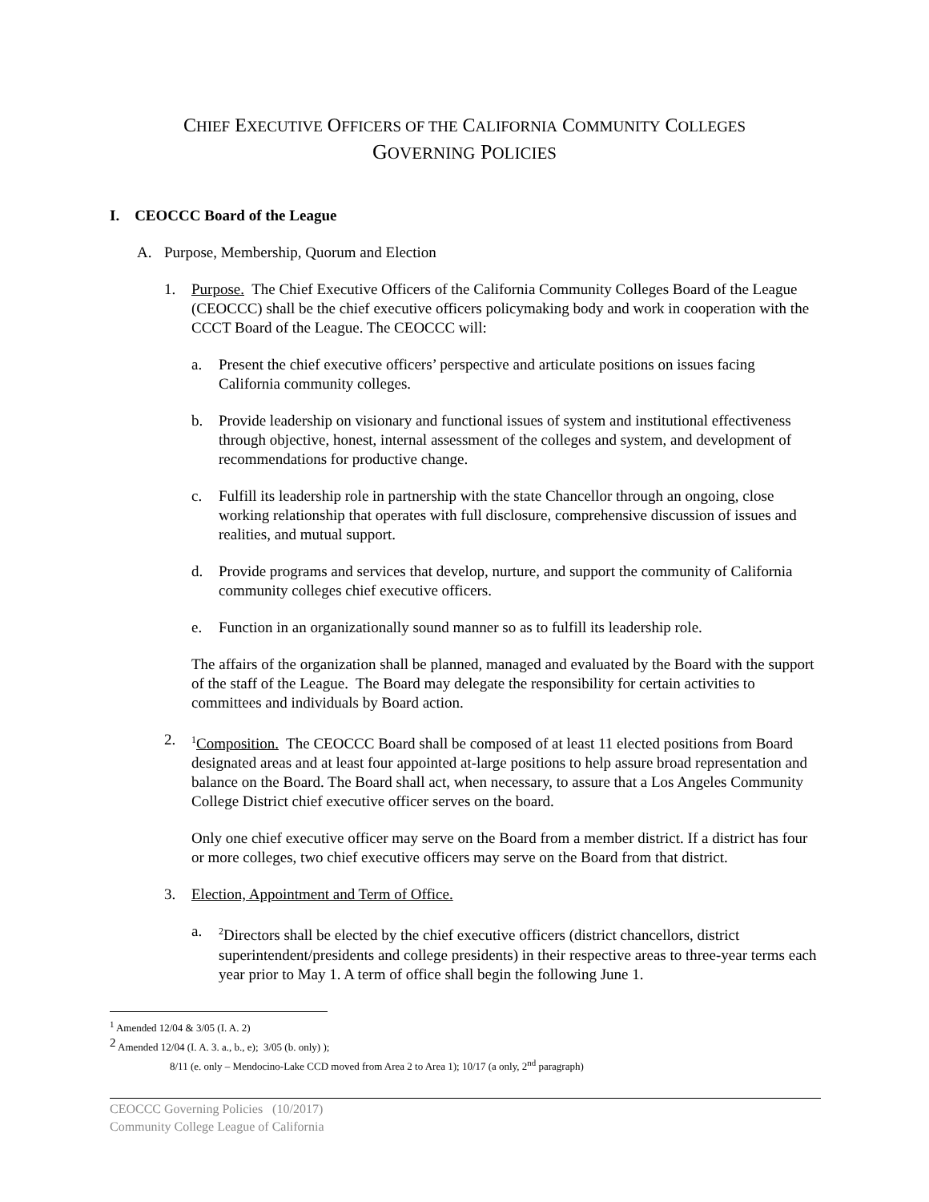CHIEF EXECUTIVE OFFICERS OF THE CALIFORNIA COMMUNITY COLLEGES
GOVERNING POLICIES
I. CEOCCC Board of the League
A. Purpose, Membership, Quorum and Election
1. Purpose. The Chief Executive Officers of the California Community Colleges Board of the League (CEOCCC) shall be the chief executive officers policymaking body and work in cooperation with the CCCT Board of the League. The CEOCCC will:
a. Present the chief executive officers’ perspective and articulate positions on issues facing California community colleges.
b. Provide leadership on visionary and functional issues of system and institutional effectiveness through objective, honest, internal assessment of the colleges and system, and development of recommendations for productive change.
c. Fulfill its leadership role in partnership with the state Chancellor through an ongoing, close working relationship that operates with full disclosure, comprehensive discussion of issues and realities, and mutual support.
d. Provide programs and services that develop, nurture, and support the community of California community colleges chief executive officers.
e. Function in an organizationally sound manner so as to fulfill its leadership role.
The affairs of the organization shall be planned, managed and evaluated by the Board with the support of the staff of the League. The Board may delegate the responsibility for certain activities to committees and individuals by Board action.
2.
<sup>1</sup> Composition. The CEOCCC Board shall be composed of at least 11 elected positions from Board designated areas and at least four appointed at-large positions to help assure broad representation and balance on the Board. The Board shall act, when necessary, to assure that a Los Angeles Community College District chief executive officer serves on the board.
Only one chief executive officer may serve on the Board from a member district. If a district has four or more colleges, two chief executive officers may serve on the Board from that district.
3. Election, Appointment and Term of Office.
a. <sup>2</sup>Directors shall be elected by the chief executive officers (district chancellors, district superintendent/presidents and college presidents) in their respective areas to three-year terms each year prior to May 1. A term of office shall begin the following June 1.
<sup>1</sup> Amended 12/04 & 3/05 (I. A. 2)
<sup>2</sup> Amended 12/04 (I. A. 3. a., b., e); 3/05 (b. only) );
8/11 (e. only – Mendocino-Lake CCD moved from Area 2 to Area 1); 10/17 (a only, 2<sup>nd</sup> paragraph)
CEOCCC Governing Policies (10/2017)
Community College League of California